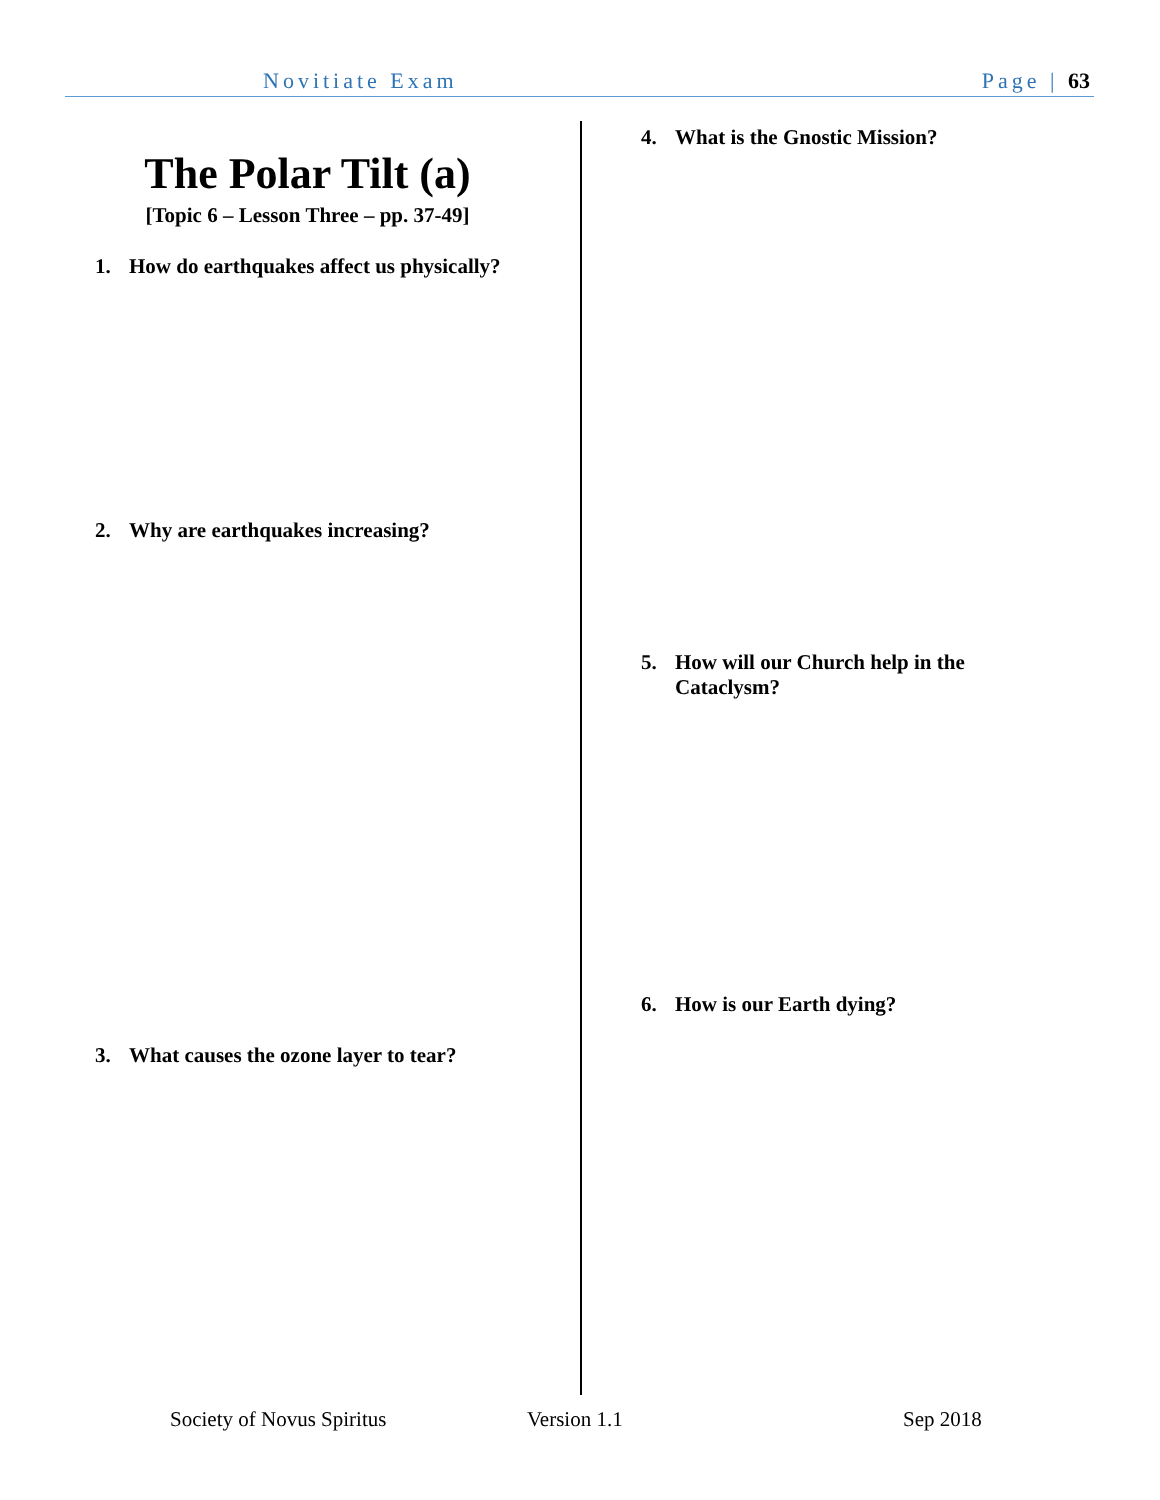Novitiate Exam Page | 63
The Polar Tilt (a)
[Topic 6 – Lesson Three – pp. 37-49]
1. How do earthquakes affect us physically?
2. Why are earthquakes increasing?
3. What causes the ozone layer to tear?
4. What is the Gnostic Mission?
5. How will our Church help in the Cataclysm?
6. How is our Earth dying?
Society of Novus Spiritus Version 1.1 Sep 2018